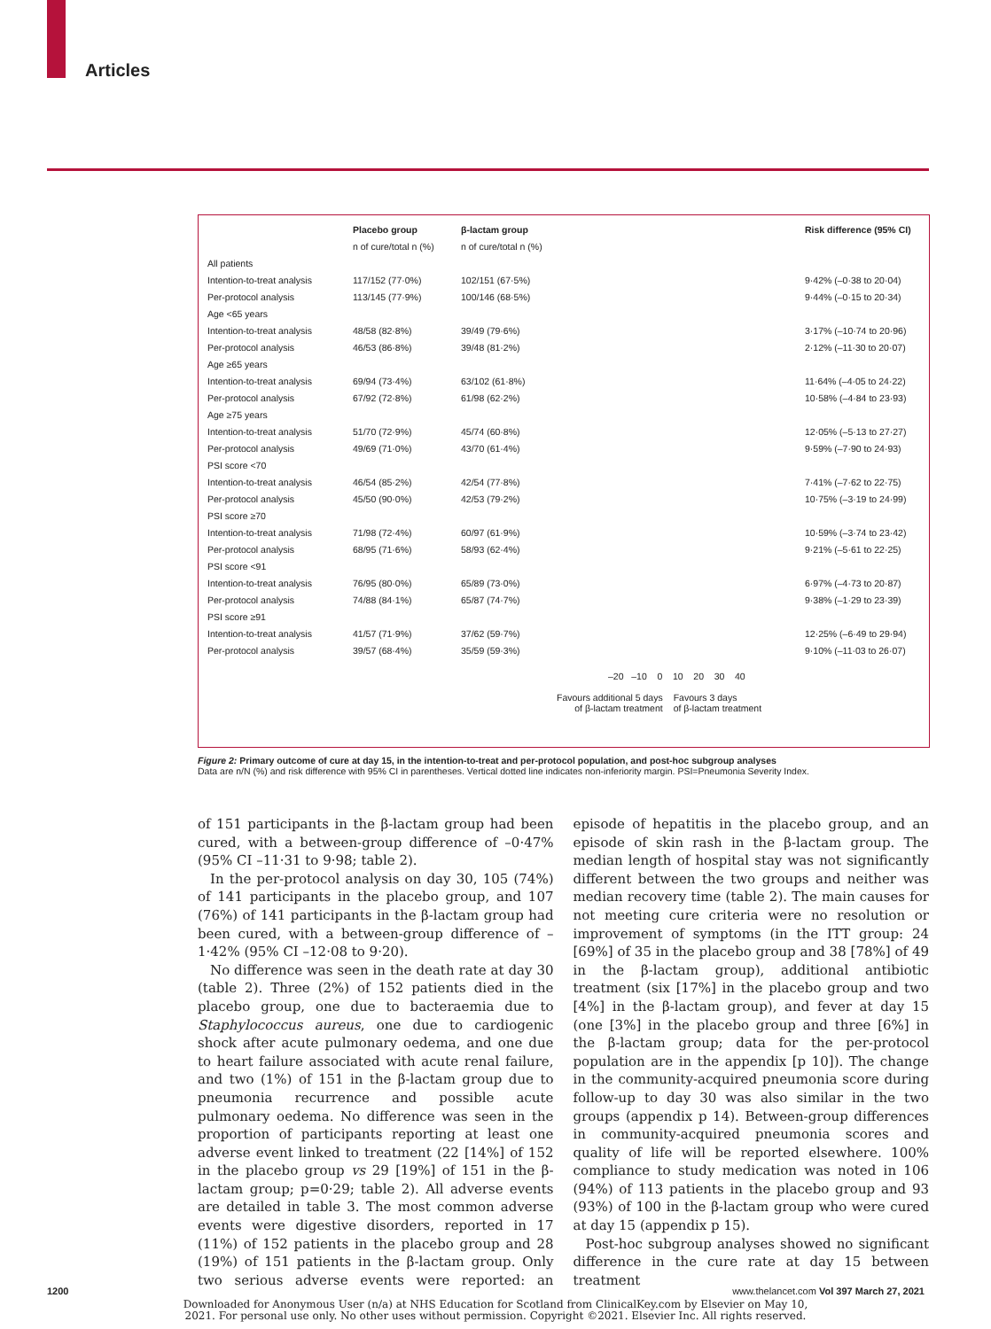Articles
| | Placebo group | β-lactam group | Risk difference (95% CI) |
| --- | --- | --- | --- |
| | n of cure/total n (%) | n of cure/total n (%) | |
| All patients | | | |
| Intention-to-treat analysis | 117/152 (77·0%) | 102/151 (67·5%) | 9·42% (–0·38 to 20·04) |
| Per-protocol analysis | 113/145 (77·9%) | 100/146 (68·5%) | 9·44% (–0·15 to 20·34) |
| Age <65 years | | | |
| Intention-to-treat analysis | 48/58 (82·8%) | 39/49 (79·6%) | 3·17% (–10·74 to 20·96) |
| Per-protocol analysis | 46/53 (86·8%) | 39/48 (81·2%) | 2·12% (–11·30 to 20·07) |
| Age ≥65 years | | | |
| Intention-to-treat analysis | 69/94 (73·4%) | 63/102 (61·8%) | 11·64% (–4·05 to 24·22) |
| Per-protocol analysis | 67/92 (72·8%) | 61/98 (62·2%) | 10·58% (–4·84 to 23·93) |
| Age ≥75 years | | | |
| Intention-to-treat analysis | 51/70 (72·9%) | 45/74 (60·8%) | 12·05% (–5·13 to 27·27) |
| Per-protocol analysis | 49/69 (71·0%) | 43/70 (61·4%) | 9·59% (–7·90 to 24·93) |
| PSI score <70 | | | |
| Intention-to-treat analysis | 46/54 (85·2%) | 42/54 (77·8%) | 7·41% (–7·62 to 22·75) |
| Per-protocol analysis | 45/50 (90·0%) | 42/53 (79·2%) | 10·75% (–3·19 to 24·99) |
| PSI score ≥70 | | | |
| Intention-to-treat analysis | 71/98 (72·4%) | 60/97 (61·9%) | 10·59% (–3·74 to 23·42) |
| Per-protocol analysis | 68/95 (71·6%) | 58/93 (62·4%) | 9·21% (–5·61 to 22·25) |
| PSI score <91 | | | |
| Intention-to-treat analysis | 76/95 (80·0%) | 65/89 (73·0%) | 6·97% (–4·73 to 20·87) |
| Per-protocol analysis | 74/88 (84·1%) | 65/87 (74·7%) | 9·38% (–1·29 to 23·39) |
| PSI score ≥91 | | | |
| Intention-to-treat analysis | 41/57 (71·9%) | 37/62 (59·7%) | 12·25% (–6·49 to 29·94) |
| Per-protocol analysis | 39/57 (68·4%) | 35/59 (59·3%) | 9·10% (–11·03 to 26·07) |
–20 –10 0 10 20 30 40
Favours additional 5 days
of β-lactam treatment
Favours 3 days
of β-lactam treatment
Figure 2: Primary outcome of cure at day 15, in the intention-to-treat and per-protocol population, and post-hoc subgroup analyses
Data are n/N (%) and risk difference with 95% CI in parentheses. Vertical dotted line indicates non-inferiority margin. PSI=Pneumonia Severity Index.
of 151 participants in the β-lactam group had been cured, with a between-group difference of –0·47% (95% CI –11·31 to 9·98; table 2).
In the per-protocol analysis on day 30, 105 (74%) of 141 participants in the placebo group, and 107 (76%) of 141 participants in the β-lactam group had been cured, with a between-group difference of –1·42% (95% CI –12·08 to 9·20).
No difference was seen in the death rate at day 30 (table 2). Three (2%) of 152 patients died in the placebo group, one due to bacteraemia due to Staphylococcus aureus, one due to cardiogenic shock after acute pulmonary oedema, and one due to heart failure associated with acute renal failure, and two (1%) of 151 in the β-lactam group due to pneumonia recurrence and possible acute pulmonary oedema. No difference was seen in the proportion of participants reporting at least one adverse event linked to treatment (22 [14%] of 152 in the placebo group vs 29 [19%] of 151 in the β-lactam group; p=0·29; table 2). All adverse events are detailed in table 3. The most common adverse events were digestive disorders, reported in 17 (11%) of 152 patients in the placebo group and 28 (19%) of 151 patients in the β-lactam group. Only two serious adverse events were reported: an episode of hepatitis in the placebo group, and an episode of skin rash in the β-lactam group. The median length of hospital stay was not significantly different between the two groups and neither was median recovery time (table 2). The main causes for not meeting cure criteria were no resolution or improvement of symptoms (in the ITT group: 24 [69%] of 35 in the placebo group and 38 [78%] of 49 in the β-lactam group), additional antibiotic treatment (six [17%] in the placebo group and two [4%] in the β-lactam group), and fever at day 15 (one [3%] in the placebo group and three [6%] in the β-lactam group; data for the per-protocol population are in the appendix [p 10]). The change in the community-acquired pneumonia score during follow-up to day 30 was also similar in the two groups (appendix p 14). Between-group differences in community-acquired pneumonia scores and quality of life will be reported elsewhere. 100% compliance to study medication was noted in 106 (94%) of 113 patients in the placebo group and 93 (93%) of 100 in the β-lactam group who were cured at day 15 (appendix p 15).
Post-hoc subgroup analyses showed no significant difference in the cure rate at day 15 between treatment
1200 www.thelancet.com Vol 397 March 27, 2021
Downloaded for Anonymous User (n/a) at NHS Education for Scotland from ClinicalKey.com by Elsevier on May 10,
2021. For personal use only. No other uses without permission. Copyright ©2021. Elsevier Inc. All rights reserved.